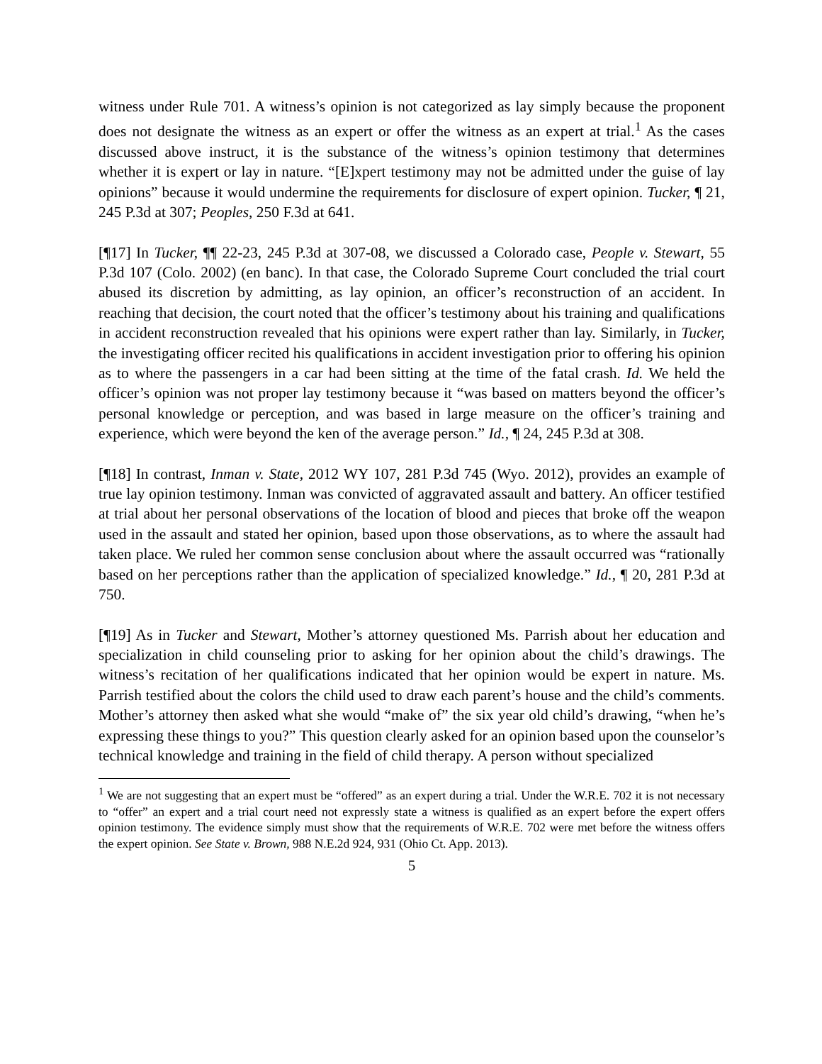witness under Rule 701. A witness’s opinion is not categorized as lay simply because the proponent does not designate the witness as an expert or offer the witness as an expert at trial.<sup>1</sup> As the cases discussed above instruct, it is the substance of the witness’s opinion testimony that determines whether it is expert or lay in nature. “[E]xpert testimony may not be admitted under the guise of lay opinions” because it would undermine the requirements for disclosure of expert opinion. Tucker, ¶ 21, 245 P.3d at 307; Peoples, 250 F.3d at 641.
[¶17] In Tucker, ¶¶ 22-23, 245 P.3d at 307-08, we discussed a Colorado case, People v. Stewart, 55 P.3d 107 (Colo. 2002) (en banc). In that case, the Colorado Supreme Court concluded the trial court abused its discretion by admitting, as lay opinion, an officer’s reconstruction of an accident. In reaching that decision, the court noted that the officer’s testimony about his training and qualifications in accident reconstruction revealed that his opinions were expert rather than lay. Similarly, in Tucker, the investigating officer recited his qualifications in accident investigation prior to offering his opinion as to where the passengers in a car had been sitting at the time of the fatal crash. Id. We held the officer’s opinion was not proper lay testimony because it “was based on matters beyond the officer’s personal knowledge or perception, and was based in large measure on the officer’s training and experience, which were beyond the ken of the average person.” Id., ¶ 24, 245 P.3d at 308.
[¶18] In contrast, Inman v. State, 2012 WY 107, 281 P.3d 745 (Wyo. 2012), provides an example of true lay opinion testimony. Inman was convicted of aggravated assault and battery. An officer testified at trial about her personal observations of the location of blood and pieces that broke off the weapon used in the assault and stated her opinion, based upon those observations, as to where the assault had taken place. We ruled her common sense conclusion about where the assault occurred was “rationally based on her perceptions rather than the application of specialized knowledge.” Id., ¶ 20, 281 P.3d at 750.
[¶19] As in Tucker and Stewart, Mother’s attorney questioned Ms. Parrish about her education and specialization in child counseling prior to asking for her opinion about the child’s drawings. The witness’s recitation of her qualifications indicated that her opinion would be expert in nature. Ms. Parrish testified about the colors the child used to draw each parent’s house and the child’s comments. Mother’s attorney then asked what she would “make of” the six year old child’s drawing, “when he’s expressing these things to you?” This question clearly asked for an opinion based upon the counselor’s technical knowledge and training in the field of child therapy. A person without specialized
<sup>1</sup> We are not suggesting that an expert must be “offered” as an expert during a trial. Under the W.R.E. 702 it is not necessary to “offer” an expert and a trial court need not expressly state a witness is qualified as an expert before the expert offers opinion testimony. The evidence simply must show that the requirements of W.R.E. 702 were met before the witness offers the expert opinion. See State v. Brown, 988 N.E.2d 924, 931 (Ohio Ct. App. 2013).
5